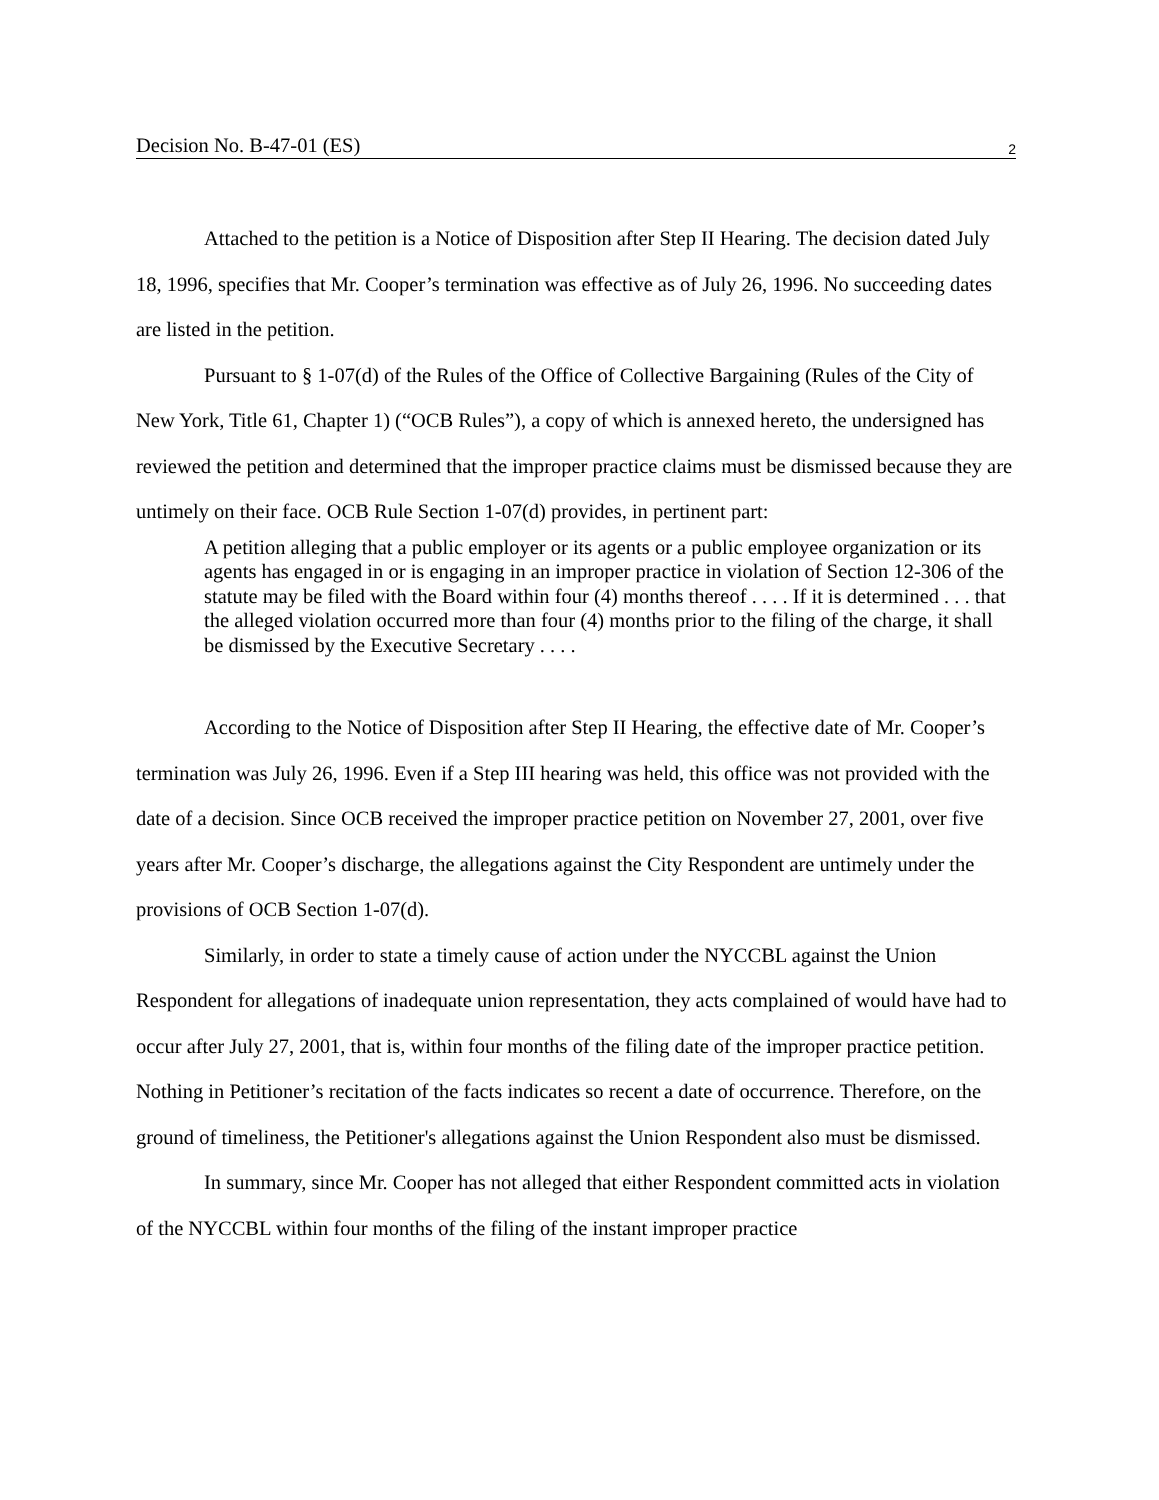Decision No. B-47-01 (ES) 2
Attached to the petition is a Notice of Disposition after Step II Hearing. The decision dated July 18, 1996, specifies that Mr. Cooper’s termination was effective as of July 26, 1996. No succeeding dates are listed in the petition.
Pursuant to § 1-07(d) of the Rules of the Office of Collective Bargaining (Rules of the City of New York, Title 61, Chapter 1) (“OCB Rules”), a copy of which is annexed hereto, the undersigned has reviewed the petition and determined that the improper practice claims must be dismissed because they are untimely on their face. OCB Rule Section 1-07(d) provides, in pertinent part:
A petition alleging that a public employer or its agents or a public employee organization or its agents has engaged in or is engaging in an improper practice in violation of Section 12-306 of the statute may be filed with the Board within four (4) months thereof . . . . If it is determined . . . that the alleged violation occurred more than four (4) months prior to the filing of the charge, it shall be dismissed by the Executive Secretary . . . .
According to the Notice of Disposition after Step II Hearing, the effective date of Mr. Cooper’s termination was July 26, 1996. Even if a Step III hearing was held, this office was not provided with the date of a decision. Since OCB received the improper practice petition on November 27, 2001, over five years after Mr. Cooper’s discharge, the allegations against the City Respondent are untimely under the provisions of OCB Section 1-07(d).
Similarly, in order to state a timely cause of action under the NYCCBL against the Union Respondent for allegations of inadequate union representation, they acts complained of would have had to occur after July 27, 2001, that is, within four months of the filing date of the improper practice petition. Nothing in Petitioner’s recitation of the facts indicates so recent a date of occurrence. Therefore, on the ground of timeliness, the Petitioner's allegations against the Union Respondent also must be dismissed.
In summary, since Mr. Cooper has not alleged that either Respondent committed acts in violation of the NYCCBL within four months of the filing of the instant improper practice